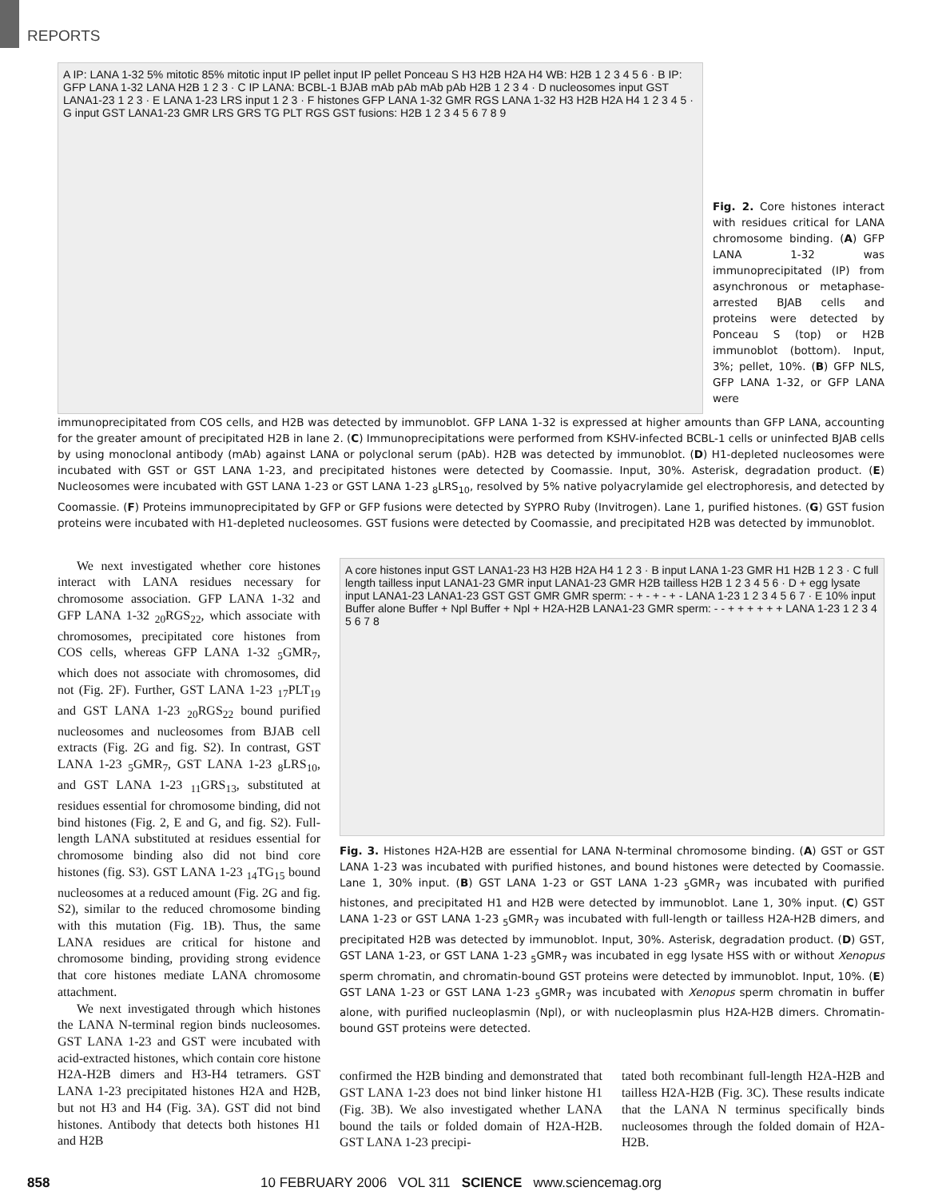REPORTS
A IP: LANA 1-32 5% mitotic 85% mitotic input IP pellet input IP pellet Ponceau S H3 H2B H2A H4 WB: H2B 1 2 3 4 5 6 · B IP: GFP LANA 1-32 LANA H2B 1 2 3 · C IP LANA: BCBL-1 BJAB mAb pAb mAb pAb H2B 1 2 3 4 · D nucleosomes input GST LANA1-23 1 2 3 · E LANA 1-23 LRS input 1 2 3 · F histones GFP LANA 1-32 GMR RGS LANA 1-32 H3 H2B H2A H4 1 2 3 4 5 · G input GST LANA1-23 GMR LRS GRS TG PLT RGS GST fusions: H2B 1 2 3 4 5 6 7 8 9
Fig. 2. Core histones interact with residues critical for LANA chromosome binding. (A) GFP LANA 1-32 was immunoprecipitated (IP) from asynchronous or metaphase-arrested BJAB cells and proteins were detected by Ponceau S (top) or H2B immunoblot (bottom). Input, 3%; pellet, 10%. (B) GFP NLS, GFP LANA 1-32, or GFP LANA were
immunoprecipitated from COS cells, and H2B was detected by immunoblot. GFP LANA 1-32 is expressed at higher amounts than GFP LANA, accounting for the greater amount of precipitated H2B in lane 2. (C) Immunoprecipitations were performed from KSHV-infected BCBL-1 cells or uninfected BJAB cells by using monoclonal antibody (mAb) against LANA or polyclonal serum (pAb). H2B was detected by immunoblot. (D) H1-depleted nucleosomes were incubated with GST or GST LANA 1-23, and precipitated histones were detected by Coomassie. Input, 30%. Asterisk, degradation product. (E) Nucleosomes were incubated with GST LANA 1-23 or GST LANA 1-23 <sub>8</sub>LRS<sub>10</sub>, resolved by 5% native polyacrylamide gel electrophoresis, and detected by Coomassie. (F) Proteins immunoprecipitated by GFP or GFP fusions were detected by SYPRO Ruby (Invitrogen). Lane 1, purified histones. (G) GST fusion proteins were incubated with H1-depleted nucleosomes. GST fusions were detected by Coomassie, and precipitated H2B was detected by immunoblot.
We next investigated whether core histones interact with LANA residues necessary for chromosome association. GFP LANA 1-32 and GFP LANA 1-32 <sub>20</sub>RGS<sub>22</sub>, which associate with chromosomes, precipitated core histones from COS cells, whereas GFP LANA 1-32 <sub>5</sub>GMR<sub>7</sub>, which does not associate with chromosomes, did not (Fig. 2F). Further, GST LANA 1-23 <sub>17</sub>PLT<sub>19</sub> and GST LANA 1-23 <sub>20</sub>RGS<sub>22</sub> bound purified nucleosomes and nucleosomes from BJAB cell extracts (Fig. 2G and fig. S2). In contrast, GST LANA 1-23 <sub>5</sub>GMR<sub>7</sub>, GST LANA 1-23 <sub>8</sub>LRS<sub>10</sub>, and GST LANA 1-23 <sub>11</sub>GRS<sub>13</sub>, substituted at residues essential for chromosome binding, did not bind histones (Fig. 2, E and G, and fig. S2). Full-length LANA substituted at residues essential for chromosome binding also did not bind core histones (fig. S3). GST LANA 1-23 <sub>14</sub>TG<sub>15</sub> bound nucleosomes at a reduced amount (Fig. 2G and fig. S2), similar to the reduced chromosome binding with this mutation (Fig. 1B). Thus, the same LANA residues are critical for histone and chromosome binding, providing strong evidence that core histones mediate LANA chromosome attachment.
We next investigated through which histones the LANA N-terminal region binds nucleosomes. GST LANA 1-23 and GST were incubated with acid-extracted histones, which contain core histone H2A-H2B dimers and H3-H4 tetramers. GST LANA 1-23 precipitated histones H2A and H2B, but not H3 and H4 (Fig. 3A). GST did not bind histones. Antibody that detects both histones H1 and H2B
A core histones input GST LANA1-23 H3 H2B H2A H4 1 2 3 · B input LANA 1-23 GMR H1 H2B 1 2 3 · C full length tailless input LANA1-23 GMR input LANA1-23 GMR H2B tailless H2B 1 2 3 4 5 6 · D + egg lysate input LANA1-23 LANA1-23 GST GST GMR GMR sperm: - + - + - + - LANA 1-23 1 2 3 4 5 6 7 · E 10% input Buffer alone Buffer + Npl Buffer + Npl + H2A-H2B LANA1-23 GMR sperm: - - + + + + + + LANA 1-23 1 2 3 4 5 6 7 8
Fig. 3. Histones H2A-H2B are essential for LANA N-terminal chromosome binding. (A) GST or GST LANA 1-23 was incubated with purified histones, and bound histones were detected by Coomassie. Lane 1, 30% input. (B) GST LANA 1-23 or GST LANA 1-23 <sub>5</sub>GMR<sub>7</sub> was incubated with purified histones, and precipitated H1 and H2B were detected by immunoblot. Lane 1, 30% input. (C) GST LANA 1-23 or GST LANA 1-23 <sub>5</sub>GMR<sub>7</sub> was incubated with full-length or tailless H2A-H2B dimers, and precipitated H2B was detected by immunoblot. Input, 30%. Asterisk, degradation product. (D) GST, GST LANA 1-23, or GST LANA 1-23 <sub>5</sub>GMR<sub>7</sub> was incubated in egg lysate HSS with or without Xenopus sperm chromatin, and chromatin-bound GST proteins were detected by immunoblot. Input, 10%. (E) GST LANA 1-23 or GST LANA 1-23 <sub>5</sub>GMR<sub>7</sub> was incubated with Xenopus sperm chromatin in buffer alone, with purified nucleoplasmin (Npl), or with nucleoplasmin plus H2A-H2B dimers. Chromatin-bound GST proteins were detected.
confirmed the H2B binding and demonstrated that GST LANA 1-23 does not bind linker histone H1 (Fig. 3B). We also investigated whether LANA bound the tails or folded domain of H2A-H2B. GST LANA 1-23 precipi-
tated both recombinant full-length H2A-H2B and tailless H2A-H2B (Fig. 3C). These results indicate that the LANA N terminus specifically binds nucleosomes through the folded domain of H2A-H2B.
858 10 FEBRUARY 2006 VOL 311 SCIENCE www.sciencemag.org